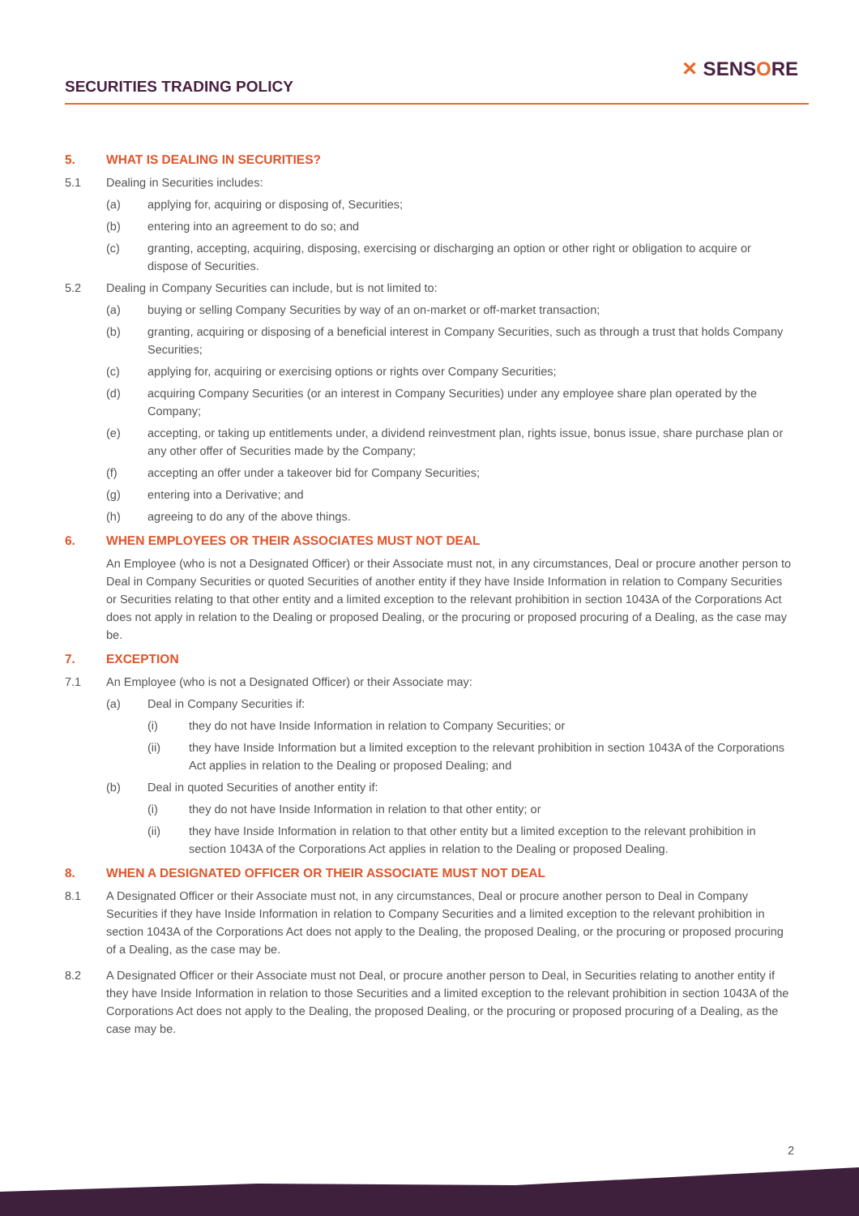SECURITIES TRADING POLICY
✕ SENSORE
5. WHAT IS DEALING IN SECURITIES?
5.1 Dealing in Securities includes:
(a) applying for, acquiring or disposing of, Securities;
(b) entering into an agreement to do so; and
(c) granting, accepting, acquiring, disposing, exercising or discharging an option or other right or obligation to acquire or dispose of Securities.
5.2 Dealing in Company Securities can include, but is not limited to:
(a) buying or selling Company Securities by way of an on-market or off-market transaction;
(b) granting, acquiring or disposing of a beneficial interest in Company Securities, such as through a trust that holds Company Securities;
(c) applying for, acquiring or exercising options or rights over Company Securities;
(d) acquiring Company Securities (or an interest in Company Securities) under any employee share plan operated by the Company;
(e) accepting, or taking up entitlements under, a dividend reinvestment plan, rights issue, bonus issue, share purchase plan or any other offer of Securities made by the Company;
(f) accepting an offer under a takeover bid for Company Securities;
(g) entering into a Derivative; and
(h) agreeing to do any of the above things.
6. WHEN EMPLOYEES OR THEIR ASSOCIATES MUST NOT DEAL
An Employee (who is not a Designated Officer) or their Associate must not, in any circumstances, Deal or procure another person to Deal in Company Securities or quoted Securities of another entity if they have Inside Information in relation to Company Securities or Securities relating to that other entity and a limited exception to the relevant prohibition in section 1043A of the Corporations Act does not apply in relation to the Dealing or proposed Dealing, or the procuring or proposed procuring of a Dealing, as the case may be.
7. EXCEPTION
7.1 An Employee (who is not a Designated Officer) or their Associate may:
(a) Deal in Company Securities if:
(i) they do not have Inside Information in relation to Company Securities; or
(ii) they have Inside Information but a limited exception to the relevant prohibition in section 1043A of the Corporations Act applies in relation to the Dealing or proposed Dealing; and
(b) Deal in quoted Securities of another entity if:
(i) they do not have Inside Information in relation to that other entity; or
(ii) they have Inside Information in relation to that other entity but a limited exception to the relevant prohibition in section 1043A of the Corporations Act applies in relation to the Dealing or proposed Dealing.
8. WHEN A DESIGNATED OFFICER OR THEIR ASSOCIATE MUST NOT DEAL
8.1 A Designated Officer or their Associate must not, in any circumstances, Deal or procure another person to Deal in Company Securities if they have Inside Information in relation to Company Securities and a limited exception to the relevant prohibition in section 1043A of the Corporations Act does not apply to the Dealing, the proposed Dealing, or the procuring or proposed procuring of a Dealing, as the case may be.
8.2 A Designated Officer or their Associate must not Deal, or procure another person to Deal, in Securities relating to another entity if they have Inside Information in relation to those Securities and a limited exception to the relevant prohibition in section 1043A of the Corporations Act does not apply to the Dealing, the proposed Dealing, or the procuring or proposed procuring of a Dealing, as the case may be.
2